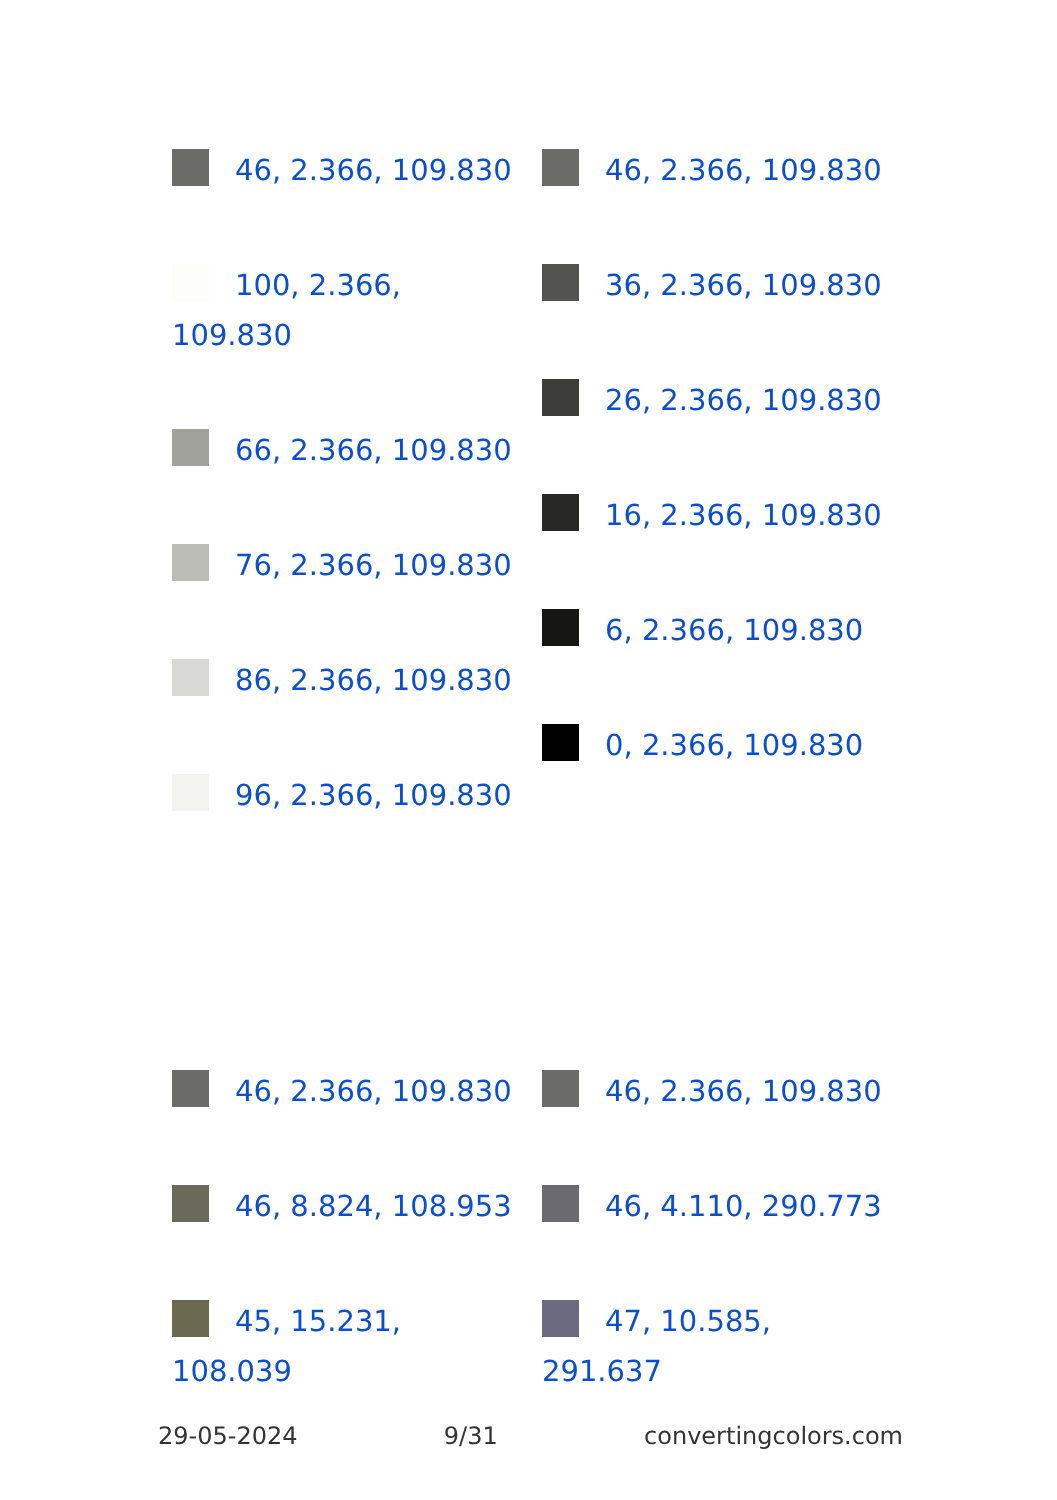46, 2.366, 109.830
100, 2.366, 109.830
66, 2.366, 109.830
76, 2.366, 109.830
86, 2.366, 109.830
96, 2.366, 109.830
46, 2.366, 109.830
36, 2.366, 109.830
26, 2.366, 109.830
16, 2.366, 109.830
6, 2.366, 109.830
0, 2.366, 109.830
46, 2.366, 109.830
46, 8.824, 108.953
45, 15.231, 108.039
46, 2.366, 109.830
46, 4.110, 290.773
47, 10.585, 291.637
29-05-2024 9/31 convertingcolors.com